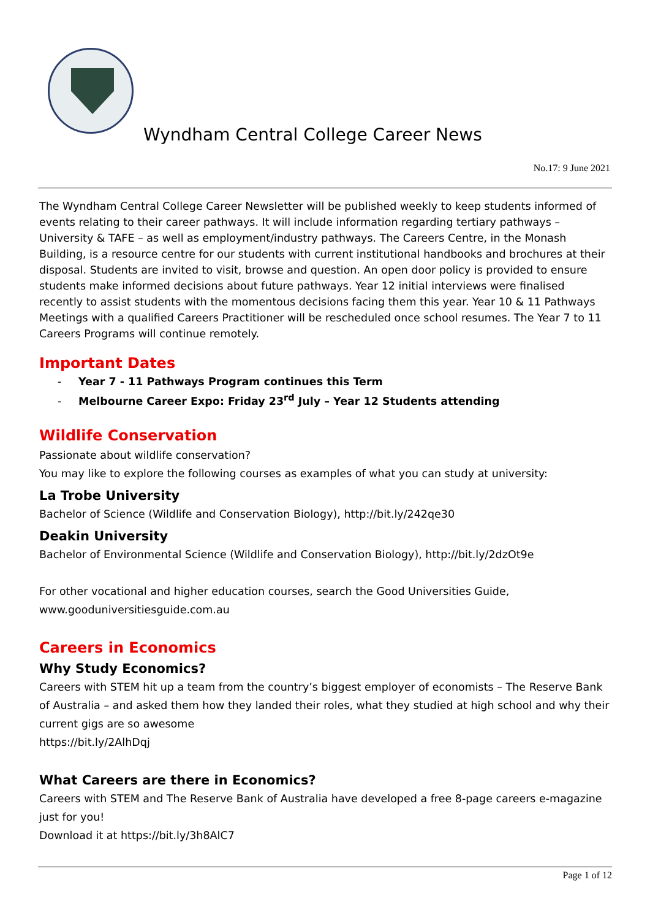Wyndham Central College Career News
No.17: 9 June 2021
The Wyndham Central College Career Newsletter will be published weekly to keep students informed of events relating to their career pathways. It will include information regarding tertiary pathways – University & TAFE – as well as employment/industry pathways. The Careers Centre, in the Monash Building, is a resource centre for our students with current institutional handbooks and brochures at their disposal. Students are invited to visit, browse and question. An open door policy is provided to ensure students make informed decisions about future pathways. Year 12 initial interviews were finalised recently to assist students with the momentous decisions facing them this year. Year 10 & 11 Pathways Meetings with a qualified Careers Practitioner will be rescheduled once school resumes. The Year 7 to 11 Careers Programs will continue remotely.
Important Dates
- Year 7 - 11 Pathways Program continues this Term
- Melbourne Career Expo: Friday 23<sup>rd</sup> July – Year 12 Students attending
Wildlife Conservation
Passionate about wildlife conservation?
You may like to explore the following courses as examples of what you can study at university:
La Trobe University
Bachelor of Science (Wildlife and Conservation Biology), http://bit.ly/242qe30
Deakin University
Bachelor of Environmental Science (Wildlife and Conservation Biology), http://bit.ly/2dzOt9e
For other vocational and higher education courses, search the Good Universities Guide,
www.gooduniversitiesguide.com.au
Careers in Economics
Why Study Economics?
Careers with STEM hit up a team from the country’s biggest employer of economists – The Reserve Bank of Australia – and asked them how they landed their roles, what they studied at high school and why their current gigs are so awesome
https://bit.ly/2AlhDqj
What Careers are there in Economics?
Careers with STEM and The Reserve Bank of Australia have developed a free 8-page careers e-magazine just for you!
Download it at https://bit.ly/3h8AlC7
Page 1 of 12